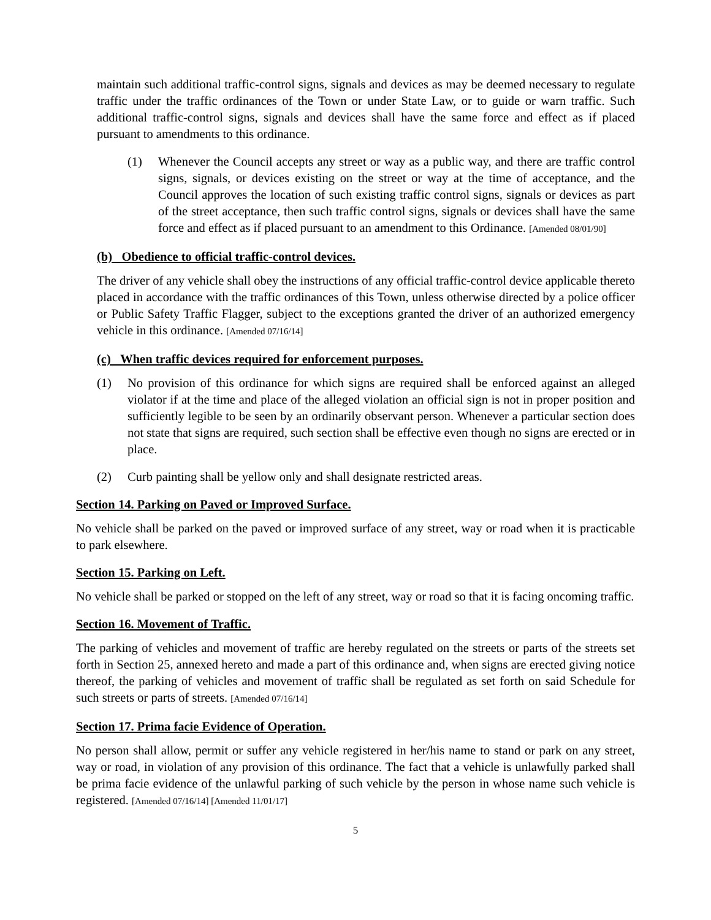maintain such additional traffic-control signs, signals and devices as may be deemed necessary to regulate traffic under the traffic ordinances of the Town or under State Law, or to guide or warn traffic. Such additional traffic-control signs, signals and devices shall have the same force and effect as if placed pursuant to amendments to this ordinance.
(1) Whenever the Council accepts any street or way as a public way, and there are traffic control signs, signals, or devices existing on the street or way at the time of acceptance, and the Council approves the location of such existing traffic control signs, signals or devices as part of the street acceptance, then such traffic control signs, signals or devices shall have the same force and effect as if placed pursuant to an amendment to this Ordinance. [Amended 08/01/90]
(b) Obedience to official traffic-control devices.
The driver of any vehicle shall obey the instructions of any official traffic-control device applicable thereto placed in accordance with the traffic ordinances of this Town, unless otherwise directed by a police officer or Public Safety Traffic Flagger, subject to the exceptions granted the driver of an authorized emergency vehicle in this ordinance. [Amended 07/16/14]
(c) When traffic devices required for enforcement purposes.
(1) No provision of this ordinance for which signs are required shall be enforced against an alleged violator if at the time and place of the alleged violation an official sign is not in proper position and sufficiently legible to be seen by an ordinarily observant person. Whenever a particular section does not state that signs are required, such section shall be effective even though no signs are erected or in place.
(2) Curb painting shall be yellow only and shall designate restricted areas.
Section 14. Parking on Paved or Improved Surface.
No vehicle shall be parked on the paved or improved surface of any street, way or road when it is practicable to park elsewhere.
Section 15. Parking on Left.
No vehicle shall be parked or stopped on the left of any street, way or road so that it is facing oncoming traffic.
Section 16. Movement of Traffic.
The parking of vehicles and movement of traffic are hereby regulated on the streets or parts of the streets set forth in Section 25, annexed hereto and made a part of this ordinance and, when signs are erected giving notice thereof, the parking of vehicles and movement of traffic shall be regulated as set forth on said Schedule for such streets or parts of streets. [Amended 07/16/14]
Section 17. Prima facie Evidence of Operation.
No person shall allow, permit or suffer any vehicle registered in her/his name to stand or park on any street, way or road, in violation of any provision of this ordinance. The fact that a vehicle is unlawfully parked shall be prima facie evidence of the unlawful parking of such vehicle by the person in whose name such vehicle is registered. [Amended 07/16/14] [Amended 11/01/17]
5